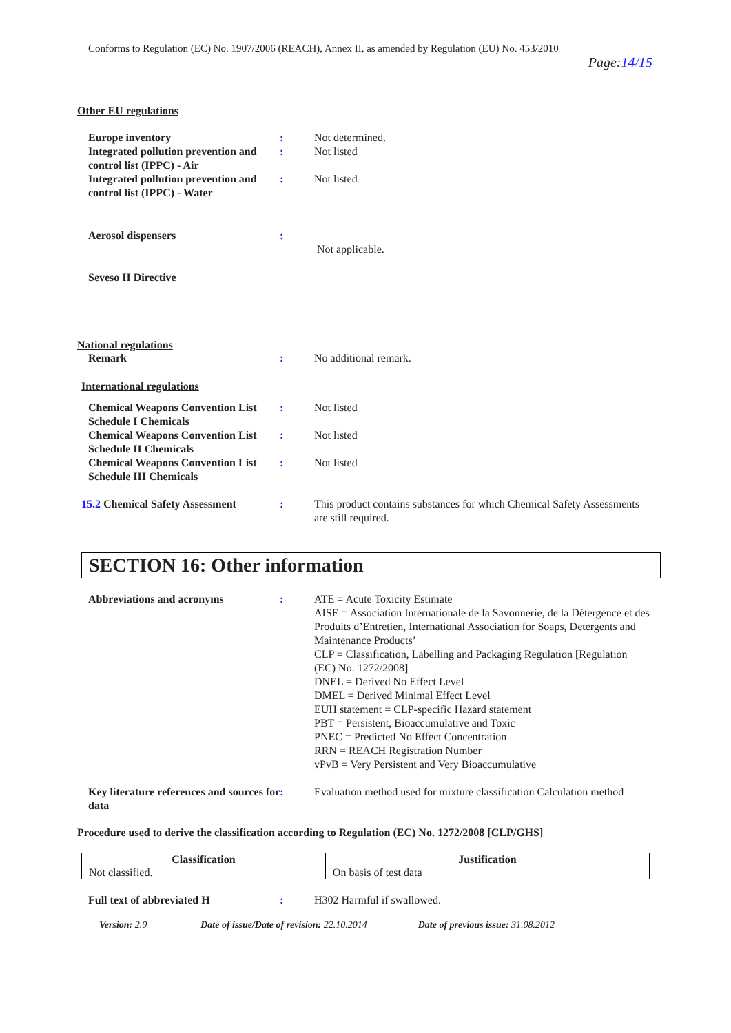Conforms to Regulation (EC) No. 1907/2006 (REACH), Annex II, as amended by Regulation (EU) No. 453/2010
Page:14/15
Other EU regulations
Europe inventory : Not determined.
Integrated pollution prevention and control list (IPPC) - Air
: Not listed
Integrated pollution prevention and control list (IPPC) - Water
: Not listed
Aerosol dispensers :
Not applicable.
Seveso II Directive
National regulations
Remark : No additional remark.
International regulations
Chemical Weapons Convention List Schedule I Chemicals
: Not listed
Chemical Weapons Convention List Schedule II Chemicals
: Not listed
Chemical Weapons Convention List Schedule III Chemicals
: Not listed
15.2 Chemical Safety Assessment
: This product contains substances for which Chemical Safety Assessments are still required.
SECTION 16: Other information
Abbreviations and acronyms : ATE = Acute Toxicity Estimate
AISE = Association Internationale de la Savonnerie, de la Détergence et des Produits d’Entretien, International Association for Soaps, Detergents and Maintenance Products’
CLP = Classification, Labelling and Packaging Regulation [Regulation (EC) No. 1272/2008]
DNEL = Derived No Effect Level
DMEL = Derived Minimal Effect Level
EUH statement = CLP-specific Hazard statement
PBT = Persistent, Bioaccumulative and Toxic
PNEC = Predicted No Effect Concentration
RRN = REACH Registration Number
vPvB = Very Persistent and Very Bioaccumulative
Key literature references and sources for data
: Evaluation method used for mixture classification Calculation method
Procedure used to derive the classification according to Regulation (EC) No. 1272/2008 [CLP/GHS]
| Classification | Justification |
| --- | --- |
| Not classified. | On basis of test data |
Full text of abbreviated H : H302 Harmful if swallowed.
Version: 2.0 Date of issue/Date of revision: 22.10.2014 Date of previous issue: 31.08.2012